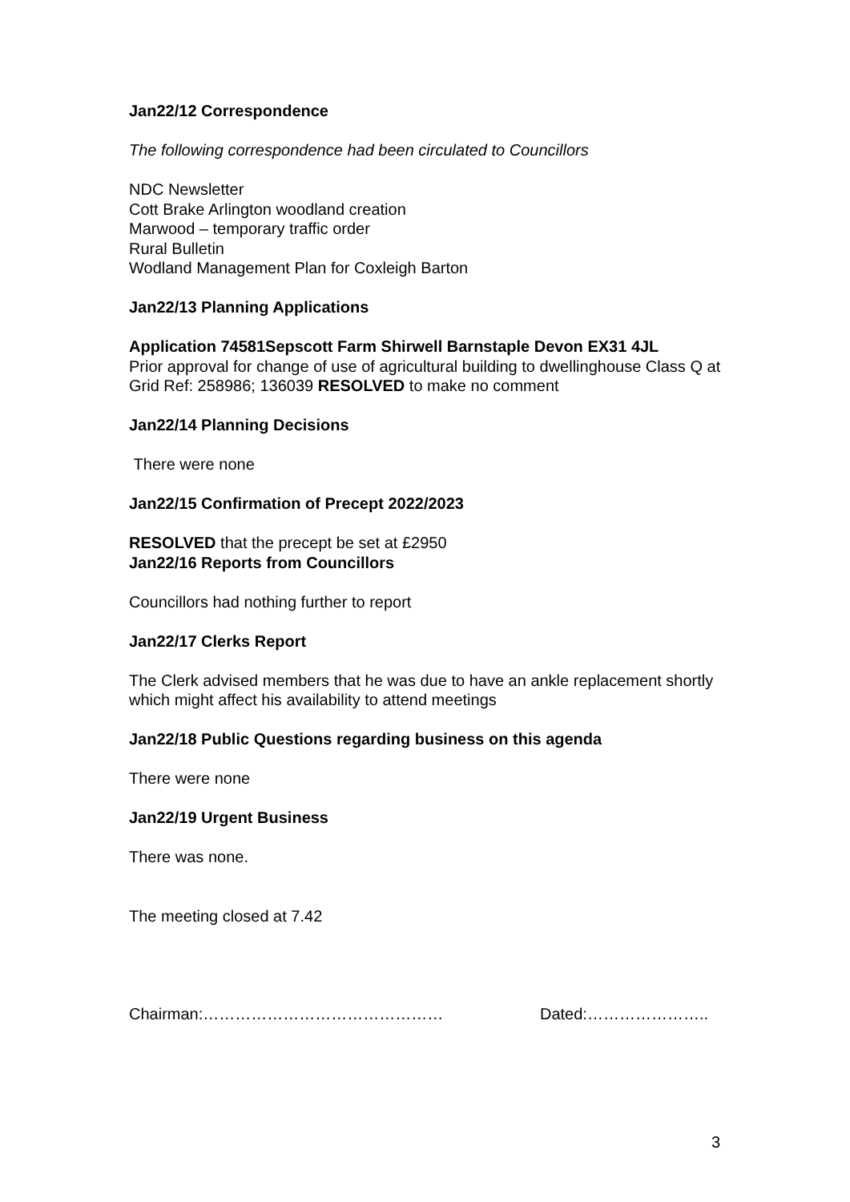Jan22/12 Correspondence
The following correspondence had been circulated to Councillors
NDC Newsletter
Cott Brake Arlington woodland creation
Marwood – temporary traffic order
Rural Bulletin
Wodland Management Plan for Coxleigh Barton
Jan22/13 Planning Applications
Application 74581Sepscott Farm Shirwell Barnstaple Devon EX31 4JL
Prior approval for change of use of agricultural building to dwellinghouse Class Q at Grid Ref: 258986; 136039 RESOLVED to make no comment
Jan22/14 Planning Decisions
There were none
Jan22/15 Confirmation of Precept 2022/2023
RESOLVED that the precept be set at £2950
Jan22/16 Reports from Councillors
Councillors had nothing further to report
Jan22/17 Clerks Report
The Clerk advised members that he was due to have an ankle replacement shortly which might affect his availability to attend meetings
Jan22/18 Public Questions regarding business on this agenda
There were none
Jan22/19 Urgent Business
There was none.
The meeting closed at 7.42
Chairman:……………………………………… Dated:…………………..
3